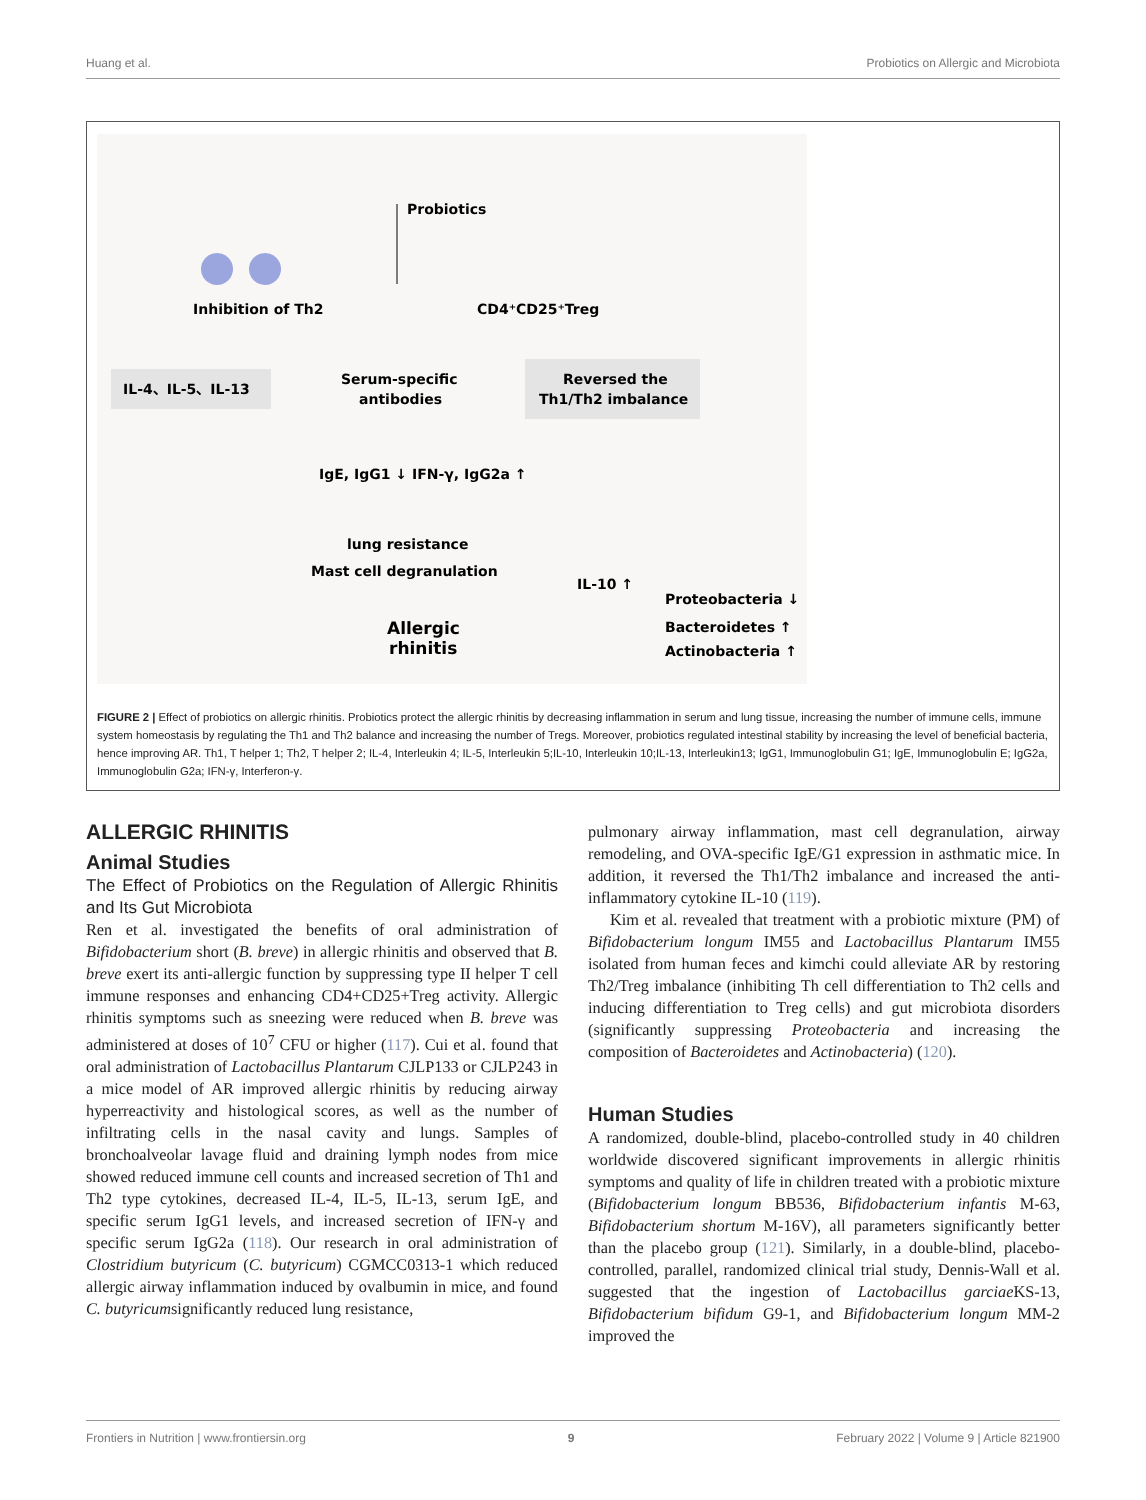Huang et al. Probiotics on Allergic and Microbiota
Probiotics
Inhibition of Th2
CD4⁺CD25⁺Treg
Serum-specific
antibodies
IL-4、IL-5、IL-13
Reversed the
Th1/Th2 imbalance
IgE, IgG1 ↓ IFN-γ, IgG2a ↑
lung resistance
Mast cell degranulation
IL-10 ↑
Proteobacteria ↓
Bacteroidetes ↑
Actinobacteria ↑
Allergic
rhinitis
FIGURE 2 | Effect of probiotics on allergic rhinitis. Probiotics protect the allergic rhinitis by decreasing inflammation in serum and lung tissue, increasing the number of immune cells, immune system homeostasis by regulating the Th1 and Th2 balance and increasing the number of Tregs. Moreover, probiotics regulated intestinal stability by increasing the level of beneficial bacteria, hence improving AR. Th1, T helper 1; Th2, T helper 2; IL-4, Interleukin 4; IL-5, Interleukin 5;IL-10, Interleukin 10;IL-13, Interleukin13; IgG1, Immunoglobulin G1; IgE, Immunoglobulin E; IgG2a, Immunoglobulin G2a; IFN-γ, Interferon-γ.
ALLERGIC RHINITIS
Animal Studies
The Effect of Probiotics on the Regulation of Allergic Rhinitis and Its Gut Microbiota
Ren et al. investigated the benefits of oral administration of Bifidobacterium short (B. breve) in allergic rhinitis and observed that B. breve exert its anti-allergic function by suppressing type II helper T cell immune responses and enhancing CD4+CD25+Treg activity. Allergic rhinitis symptoms such as sneezing were reduced when B. breve was administered at doses of 10<sup>7</sup> CFU or higher (117). Cui et al. found that oral administration of Lactobacillus Plantarum CJLP133 or CJLP243 in a mice model of AR improved allergic rhinitis by reducing airway hyperreactivity and histological scores, as well as the number of infiltrating cells in the nasal cavity and lungs. Samples of bronchoalveolar lavage fluid and draining lymph nodes from mice showed reduced immune cell counts and increased secretion of Th1 and Th2 type cytokines, decreased IL-4, IL-5, IL-13, serum IgE, and specific serum IgG1 levels, and increased secretion of IFN-γ and specific serum IgG2a (118). Our research in oral administration of Clostridium butyricum (C. butyricum) CGMCC0313-1 which reduced allergic airway inflammation induced by ovalbumin in mice, and found C. butyricumsignificantly reduced lung resistance,
pulmonary airway inflammation, mast cell degranulation, airway remodeling, and OVA-specific IgE/G1 expression in asthmatic mice. In addition, it reversed the Th1/Th2 imbalance and increased the anti-inflammatory cytokine IL-10 (119).
Kim et al. revealed that treatment with a probiotic mixture (PM) of Bifidobacterium longum IM55 and Lactobacillus Plantarum IM55 isolated from human feces and kimchi could alleviate AR by restoring Th2/Treg imbalance (inhibiting Th cell differentiation to Th2 cells and inducing differentiation to Treg cells) and gut microbiota disorders (significantly suppressing Proteobacteria and increasing the composition of Bacteroidetes and Actinobacteria) (120).
Human Studies
A randomized, double-blind, placebo-controlled study in 40 children worldwide discovered significant improvements in allergic rhinitis symptoms and quality of life in children treated with a probiotic mixture (Bifidobacterium longum BB536, Bifidobacterium infantis M-63, Bifidobacterium shortum M-16V), all parameters significantly better than the placebo group (121). Similarly, in a double-blind, placebo-controlled, parallel, randomized clinical trial study, Dennis-Wall et al. suggested that the ingestion of Lactobacillus garciae KS-13, Bifidobacterium bifidum G9-1, and Bifidobacterium longum MM-2 improved the
Frontiers in Nutrition | www.frontiersin.org 9 February 2022 | Volume 9 | Article 821900